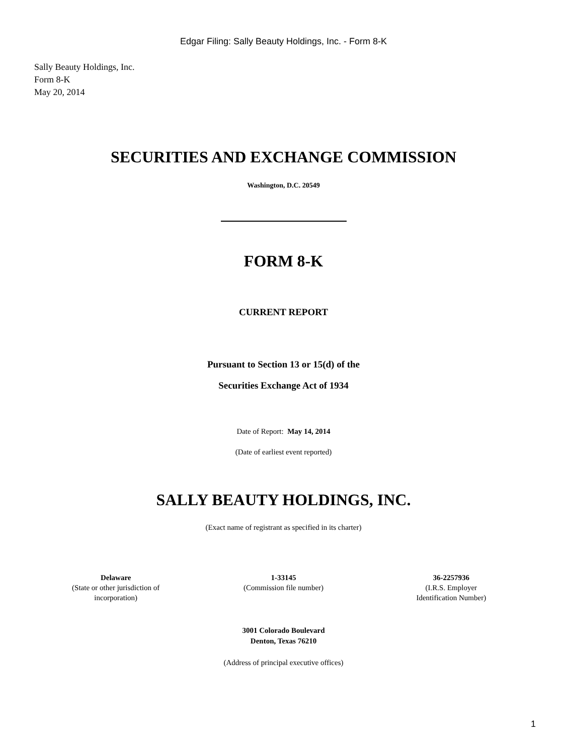Edgar Filing: Sally Beauty Holdings, Inc. - Form 8-K
Sally Beauty Holdings, Inc.
Form 8-K
May 20, 2014
SECURITIES AND EXCHANGE COMMISSION
Washington, D.C. 20549
FORM 8-K
CURRENT REPORT
Pursuant to Section 13 or 15(d) of the
Securities Exchange Act of 1934
Date of Report: May 14, 2014
(Date of earliest event reported)
SALLY BEAUTY HOLDINGS, INC.
(Exact name of registrant as specified in its charter)
| Delaware (State or other jurisdiction of incorporation) | 1-33145 (Commission file number) | 36-2257936 (I.R.S. Employer Identification Number) |
3001 Colorado Boulevard
Denton, Texas 76210
(Address of principal executive offices)
1